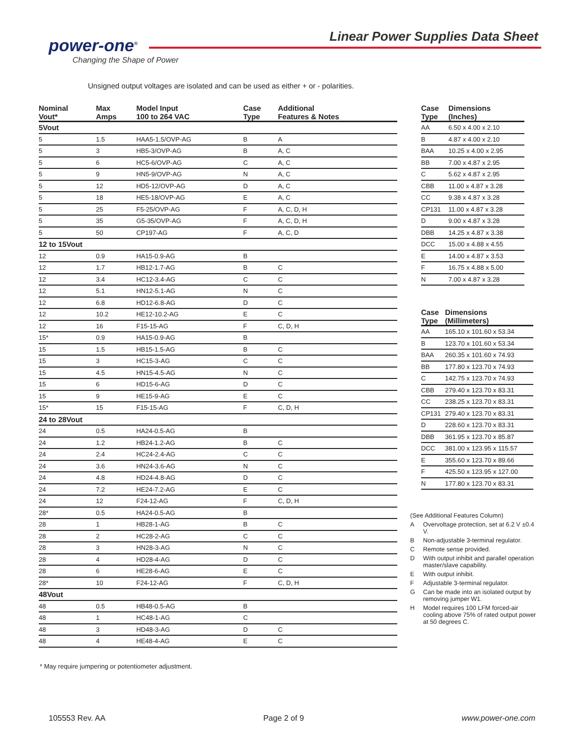power-one<sup>®</sup>
Changing the Shape of Power
Linear Power Supplies Data Sheet
Unsigned output voltages are isolated and can be used as either + or - polarities.
| Nominal Vout* | Max Amps | Model Input 100 to 264 VAC | Case Type | Additional Features & Notes |
| --- | --- | --- | --- | --- |
| 5Vout | | | | |
| 5 | 1.5 | HAA5-1.5/OVP-AG | B | A |
| 5 | 3 | HB5-3/OVP-AG | B | A, C |
| 5 | 6 | HC5-6/OVP-AG | C | A, C |
| 5 | 9 | HN5-9/OVP-AG | N | A, C |
| 5 | 12 | HD5-12/OVP-AG | D | A, C |
| 5 | 18 | HE5-18/OVP-AG | E | A, C |
| 5 | 25 | F5-25/OVP-AG | F | A, C, D, H |
| 5 | 35 | G5-35/OVP-AG | F | A, C, D, H |
| 5 | 50 | CP197-AG | F | A, C, D |
| 12 to 15Vout | | | | |
| 12 | 0.9 | HA15-0.9-AG | B | |
| 12 | 1.7 | HB12-1.7-AG | B | C |
| 12 | 3.4 | HC12-3.4-AG | C | C |
| 12 | 5.1 | HN12-5.1-AG | N | C |
| 12 | 6.8 | HD12-6.8-AG | D | C |
| 12 | 10.2 | HE12-10.2-AG | E | C |
| 12 | 16 | F15-15-AG | F | C, D, H |
| 15* | 0.9 | HA15-0.9-AG | B | |
| 15 | 1.5 | HB15-1.5-AG | B | C |
| 15 | 3 | HC15-3-AG | C | C |
| 15 | 4.5 | HN15-4.5-AG | N | C |
| 15 | 6 | HD15-6-AG | D | C |
| 15 | 9 | HE15-9-AG | E | C |
| 15* | 15 | F15-15-AG | F | C, D, H |
| 24 to 28Vout | | | | |
| 24 | 0.5 | HA24-0.5-AG | B | |
| 24 | 1.2 | HB24-1.2-AG | B | C |
| 24 | 2.4 | HC24-2.4-AG | C | C |
| 24 | 3.6 | HN24-3.6-AG | N | C |
| 24 | 4.8 | HD24-4.8-AG | D | C |
| 24 | 7.2 | HE24-7.2-AG | E | C |
| 24 | 12 | F24-12-AG | F | C, D, H |
| 28* | 0.5 | HA24-0.5-AG | B | |
| 28 | 1 | HB28-1-AG | B | C |
| 28 | 2 | HC28-2-AG | C | C |
| 28 | 3 | HN28-3-AG | N | C |
| 28 | 4 | HD28-4-AG | D | C |
| 28 | 6 | HE28-6-AG | E | C |
| 28* | 10 | F24-12-AG | F | C, D, H |
| 48Vout | | | | |
| 48 | 0.5 | HB48-0.5-AG | B | |
| 48 | 1 | HC48-1-AG | C | |
| 48 | 3 | HD48-3-AG | D | C |
| 48 | 4 | HE48-4-AG | E | C |
| Case Type | Dimensions (Inches) |
| --- | --- |
| AA | 6.50 x 4.00 x 2.10 |
| B | 4.87 x 4.00 x 2.10 |
| BAA | 10.25 x 4.00 x 2.95 |
| BB | 7.00 x 4.87 x 2.95 |
| C | 5.62 x 4.87 x 2.95 |
| CBB | 11.00 x 4.87 x 3.28 |
| CC | 9.38 x 4.87 x 3.28 |
| CP131 | 11.00 x 4.87 x 3.28 |
| D | 9.00 x 4.87 x 3.28 |
| DBB | 14.25 x 4.87 x 3.38 |
| DCC | 15.00 x 4.88 x 4.55 |
| E | 14.00 x 4.87 x 3.53 |
| F | 16.75 x 4.88 x 5.00 |
| N | 7.00 x 4.87 x 3.28 |
| Case Type | Dimensions (Millimeters) |
| --- | --- |
| AA | 165.10 x 101.60 x 53.34 |
| B | 123.70 x 101.60 x 53.34 |
| BAA | 260.35 x 101.60 x 74.93 |
| BB | 177.80 x 123.70 x 74.93 |
| C | 142.75 x 123.70 x 74.93 |
| CBB | 279.40 x 123.70 x 83.31 |
| CC | 238.25 x 123.70 x 83.31 |
| CP131 | 279.40 x 123.70 x 83.31 |
| D | 228.60 x 123.70 x 83.31 |
| DBB | 361.95 x 123.70 x 85.87 |
| DCC | 381.00 x 123.95 x 115.57 |
| E | 355.60 x 123.70 x 89.66 |
| F | 425.50 x 123.95 x 127.00 |
| N | 177.80 x 123.70 x 83.31 |
(See Additional Features Column)
A Overvoltage protection, set at 6.2 V ±0.4 V.
B Non-adjustable 3-terminal regulator.
C Remote sense provided.
D With output inhibit and parallel operation master/slave capability.
E With output inhibit.
F Adjustable 3-terminal regulator.
G Can be made into an isolated output by removing jumper W1.
H Model requires 100 LFM forced-air cooling above 75% of rated output power at 50 degrees C.
* May require jumpering or potentiometer adjustment.
105553 Rev. AA Page 2 of 9 www.power-one.com